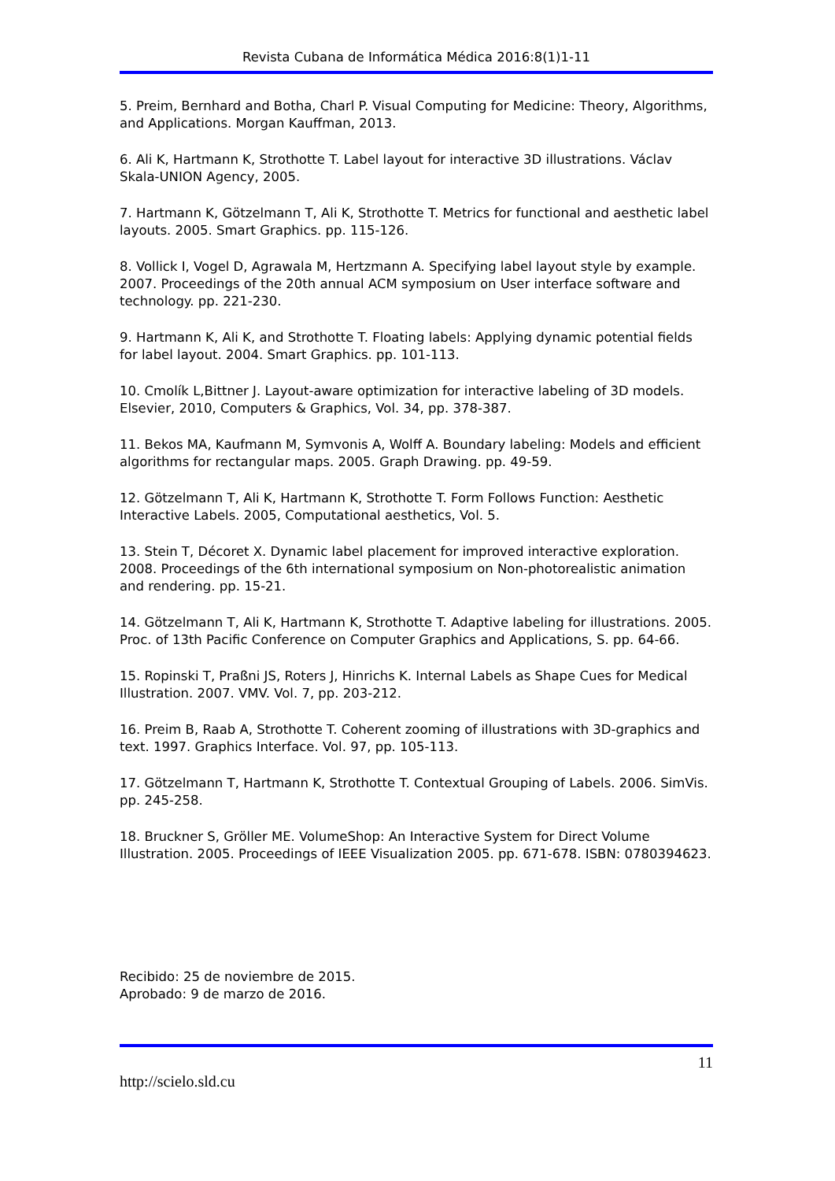Revista Cubana de Informática Médica 2016:8(1)1-11
5. Preim, Bernhard and Botha, Charl P. Visual Computing for Medicine: Theory, Algorithms, and Applications. Morgan Kauffman, 2013.
6. Ali K, Hartmann K, Strothotte T. Label layout for interactive 3D illustrations. Václav Skala-UNION Agency, 2005.
7. Hartmann K, Götzelmann T, Ali K, Strothotte T. Metrics for functional and aesthetic label layouts. 2005. Smart Graphics. pp. 115-126.
8. Vollick I, Vogel D, Agrawala M, Hertzmann A. Specifying label layout style by example. 2007. Proceedings of the 20th annual ACM symposium on User interface software and technology. pp. 221-230.
9. Hartmann K, Ali K, and Strothotte T. Floating labels: Applying dynamic potential fields for label layout. 2004. Smart Graphics. pp. 101-113.
10. Cmolík L,Bittner J. Layout-aware optimization for interactive labeling of 3D models. Elsevier, 2010, Computers & Graphics, Vol. 34, pp. 378-387.
11. Bekos MA, Kaufmann M, Symvonis A, Wolff A. Boundary labeling: Models and efficient algorithms for rectangular maps. 2005. Graph Drawing. pp. 49-59.
12. Götzelmann T, Ali K, Hartmann K, Strothotte T. Form Follows Function: Aesthetic Interactive Labels. 2005, Computational aesthetics, Vol. 5.
13. Stein T, Décoret X. Dynamic label placement for improved interactive exploration. 2008. Proceedings of the 6th international symposium on Non-photorealistic animation and rendering. pp. 15-21.
14. Götzelmann T, Ali K, Hartmann K, Strothotte T. Adaptive labeling for illustrations. 2005. Proc. of 13th Pacific Conference on Computer Graphics and Applications, S. pp. 64-66.
15. Ropinski T, Praßni JS, Roters J, Hinrichs K. Internal Labels as Shape Cues for Medical Illustration. 2007. VMV. Vol. 7, pp. 203-212.
16. Preim B, Raab A, Strothotte T. Coherent zooming of illustrations with 3D-graphics and text. 1997. Graphics Interface. Vol. 97, pp. 105-113.
17. Götzelmann T, Hartmann K, Strothotte T. Contextual Grouping of Labels. 2006. SimVis. pp. 245-258.
18. Bruckner S, Gröller ME. VolumeShop: An Interactive System for Direct Volume Illustration. 2005. Proceedings of IEEE Visualization 2005. pp. 671-678. ISBN: 0780394623.
Recibido: 25 de noviembre de 2015.
Aprobado: 9 de marzo de 2016.
11
http://scielo.sld.cu